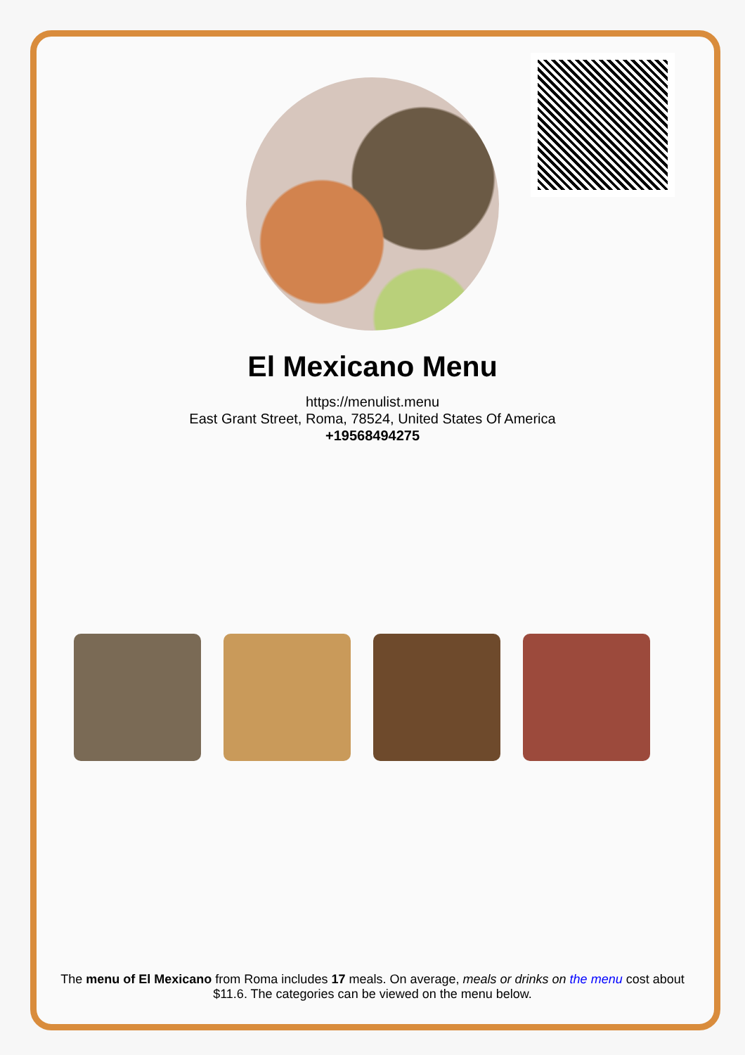El Mexicano Menu
https://menulist.menu
East Grant Street, Roma, 78524, United States Of America
+19568494275
The menu of El Mexicano from Roma includes 17 meals. On average, meals or drinks on the menu cost about $11.6. The categories can be viewed on the menu below.